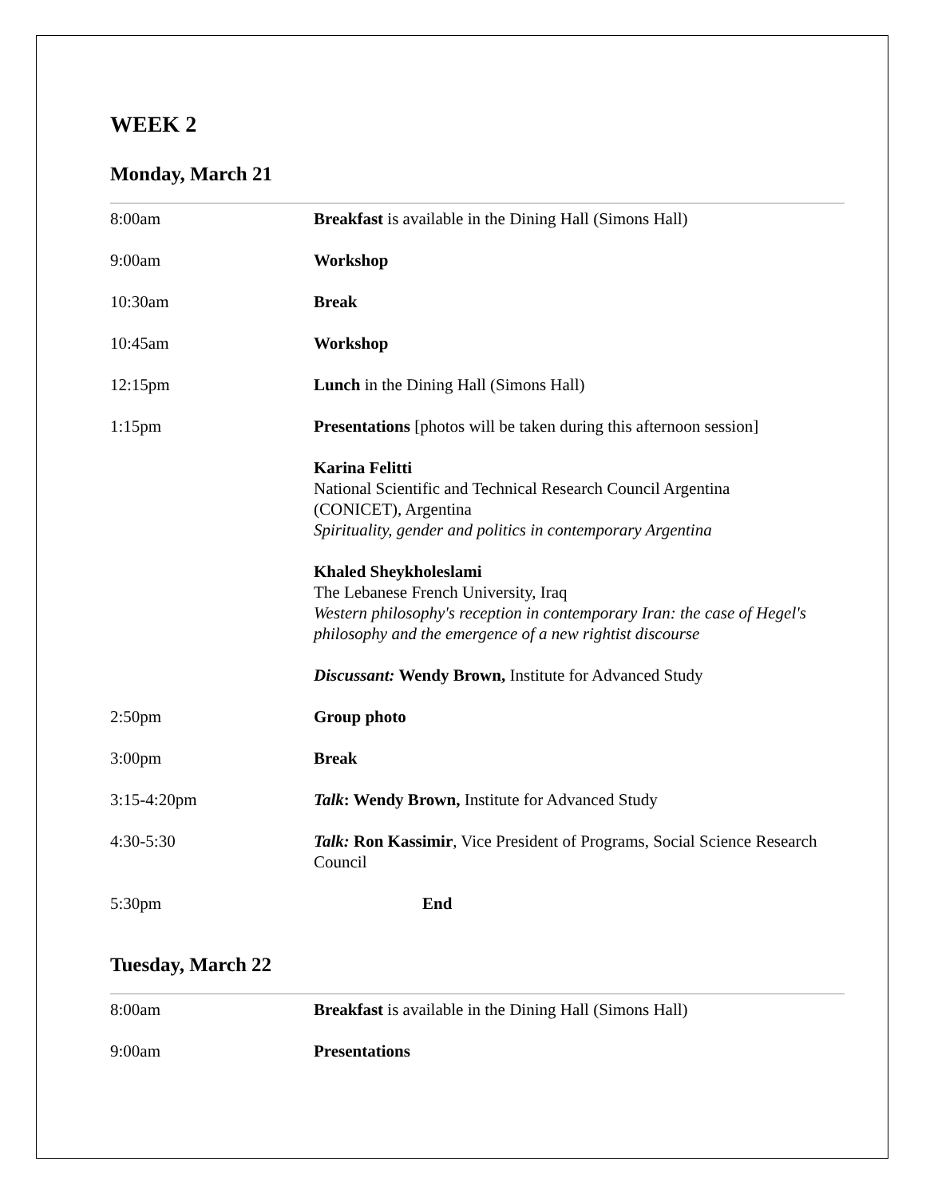WEEK 2
Monday, March 21
| 8:00am | Breakfast is available in the Dining Hall (Simons Hall) |
| 9:00am | Workshop |
| 10:30am | Break |
| 10:45am | Workshop |
| 12:15pm | Lunch in the Dining Hall (Simons Hall) |
| 1:15pm | Presentations [photos will be taken during this afternoon session] |
| | Karina Felitti National Scientific and Technical Research Council Argentina (CONICET), Argentina Spirituality, gender and politics in contemporary Argentina |
| | Khaled Sheykholeslami The Lebanese French University, Iraq Western philosophy's reception in contemporary Iran: the case of Hegel's philosophy and the emergence of a new rightist discourse |
| | Discussant: Wendy Brown, Institute for Advanced Study |
| 2:50pm | Group photo |
| 3:00pm | Break |
| 3:15-4:20pm | Talk : Wendy Brown, Institute for Advanced Study |
| 4:30-5:30 | Talk: Ron Kassimir , Vice President of Programs, Social Science Research Council |
| 5:30pm | End |
Tuesday, March 22
| 8:00am | Breakfast is available in the Dining Hall (Simons Hall) |
| 9:00am | Presentations |